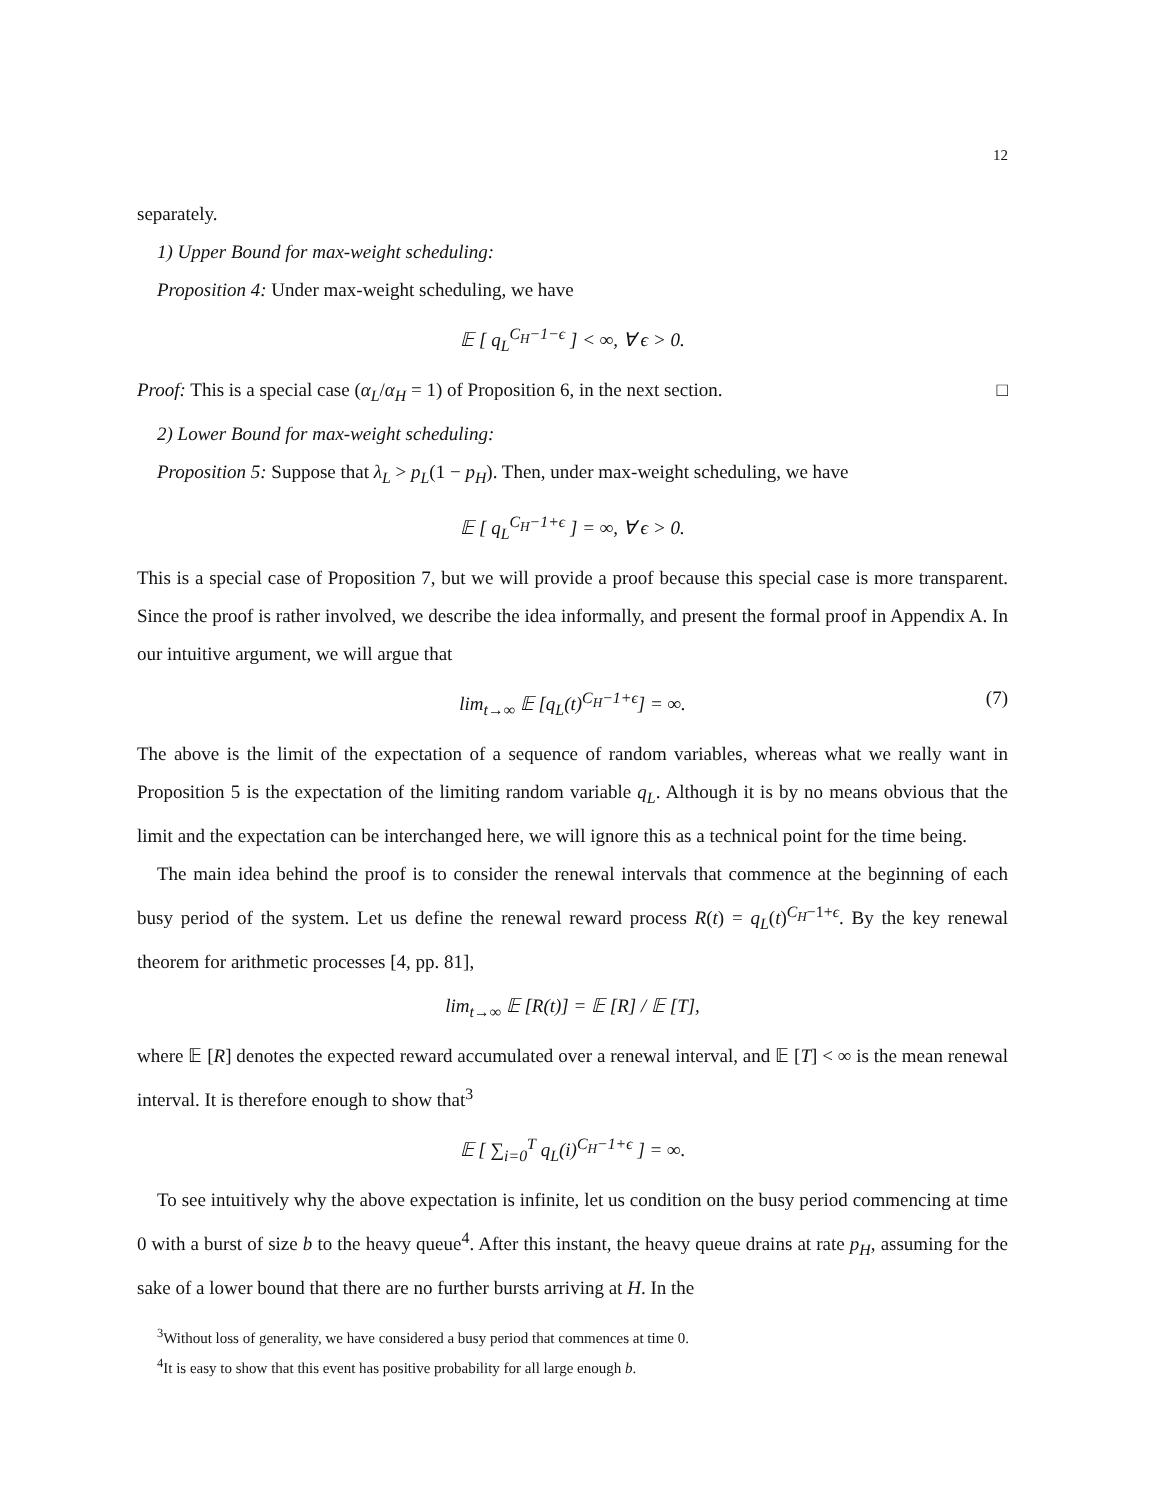12
separately.
1) Upper Bound for max-weight scheduling:
Proposition 4: Under max-weight scheduling, we have
𝔼 [ q<sub>L</sub><sup>C<sub>H</sub>−1−ϵ</sup> ] < ∞, ∀ ϵ > 0.
Proof: This is a special case (α<sub>L</sub>/α<sub>H</sub> = 1) of Proposition 6, in the next section. □
2) Lower Bound for max-weight scheduling:
Proposition 5: Suppose that λ<sub>L</sub> > p<sub>L</sub>(1 − p<sub>H</sub>). Then, under max-weight scheduling, we have
𝔼 [ q<sub>L</sub><sup>C<sub>H</sub>−1+ϵ</sup> ] = ∞, ∀ ϵ > 0.
This is a special case of Proposition 7, but we will provide a proof because this special case is more transparent. Since the proof is rather involved, we describe the idea informally, and present the formal proof in Appendix A. In our intuitive argument, we will argue that
lim<sub>t→∞</sub> 𝔼 [q<sub>L</sub>(t)<sup>C<sub>H</sub>−1+ϵ</sup>] = ∞. (7)
The above is the limit of the expectation of a sequence of random variables, whereas what we really want in Proposition 5 is the expectation of the limiting random variable q<sub>L</sub>. Although it is by no means obvious that the limit and the expectation can be interchanged here, we will ignore this as a technical point for the time being.
The main idea behind the proof is to consider the renewal intervals that commence at the beginning of each busy period of the system. Let us define the renewal reward process R(t) = q<sub>L</sub>(t)<sup>C<sub>H</sub>−1+ϵ</sup>. By the key renewal theorem for arithmetic processes [4, pp. 81],
lim<sub>t→∞</sub> 𝔼 [R(t)] = 𝔼 [R] / 𝔼 [T],
where 𝔼 [R] denotes the expected reward accumulated over a renewal interval, and 𝔼 [T] < ∞ is the mean renewal interval. It is therefore enough to show that<sup>3</sup>
𝔼 [ ∑<sub>i=0</sub><sup>T</sup> q<sub>L</sub>(i)<sup>C<sub>H</sub>−1+ϵ</sup> ] = ∞.
To see intuitively why the above expectation is infinite, let us condition on the busy period commencing at time 0 with a burst of size b to the heavy queue<sup>4</sup>. After this instant, the heavy queue drains at rate p<sub>H</sub>, assuming for the sake of a lower bound that there are no further bursts arriving at H. In the
<sup>3</sup> Without loss of generality, we have considered a busy period that commences at time 0.
<sup>4</sup> It is easy to show that this event has positive probability for all large enough b.